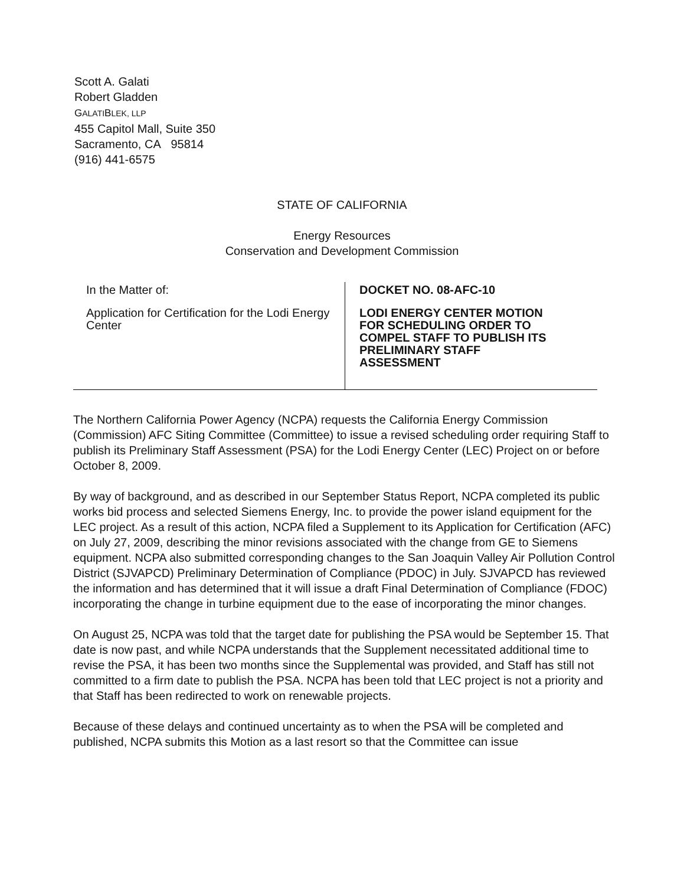Scott A. Galati
Robert Gladden
GALATI BLEK, LLP
455 Capitol Mall, Suite 350
Sacramento, CA 95814
(916) 441-6575
STATE OF CALIFORNIA
Energy Resources
Conservation and Development Commission
In the Matter of:
Application for Certification for the Lodi Energy Center
DOCKET NO. 08-AFC-10
LODI ENERGY CENTER MOTION
FOR SCHEDULING ORDER TO
COMPEL STAFF TO PUBLISH ITS
PRELIMINARY STAFF
ASSESSMENT
The Northern California Power Agency (NCPA) requests the California Energy Commission (Commission) AFC Siting Committee (Committee) to issue a revised scheduling order requiring Staff to publish its Preliminary Staff Assessment (PSA) for the Lodi Energy Center (LEC) Project on or before October 8, 2009.
By way of background, and as described in our September Status Report, NCPA completed its public works bid process and selected Siemens Energy, Inc. to provide the power island equipment for the LEC project. As a result of this action, NCPA filed a Supplement to its Application for Certification (AFC) on July 27, 2009, describing the minor revisions associated with the change from GE to Siemens equipment. NCPA also submitted corresponding changes to the San Joaquin Valley Air Pollution Control District (SJVAPCD) Preliminary Determination of Compliance (PDOC) in July. SJVAPCD has reviewed the information and has determined that it will issue a draft Final Determination of Compliance (FDOC) incorporating the change in turbine equipment due to the ease of incorporating the minor changes.
On August 25, NCPA was told that the target date for publishing the PSA would be September 15. That date is now past, and while NCPA understands that the Supplement necessitated additional time to revise the PSA, it has been two months since the Supplemental was provided, and Staff has still not committed to a firm date to publish the PSA. NCPA has been told that LEC project is not a priority and that Staff has been redirected to work on renewable projects.
Because of these delays and continued uncertainty as to when the PSA will be completed and published, NCPA submits this Motion as a last resort so that the Committee can issue